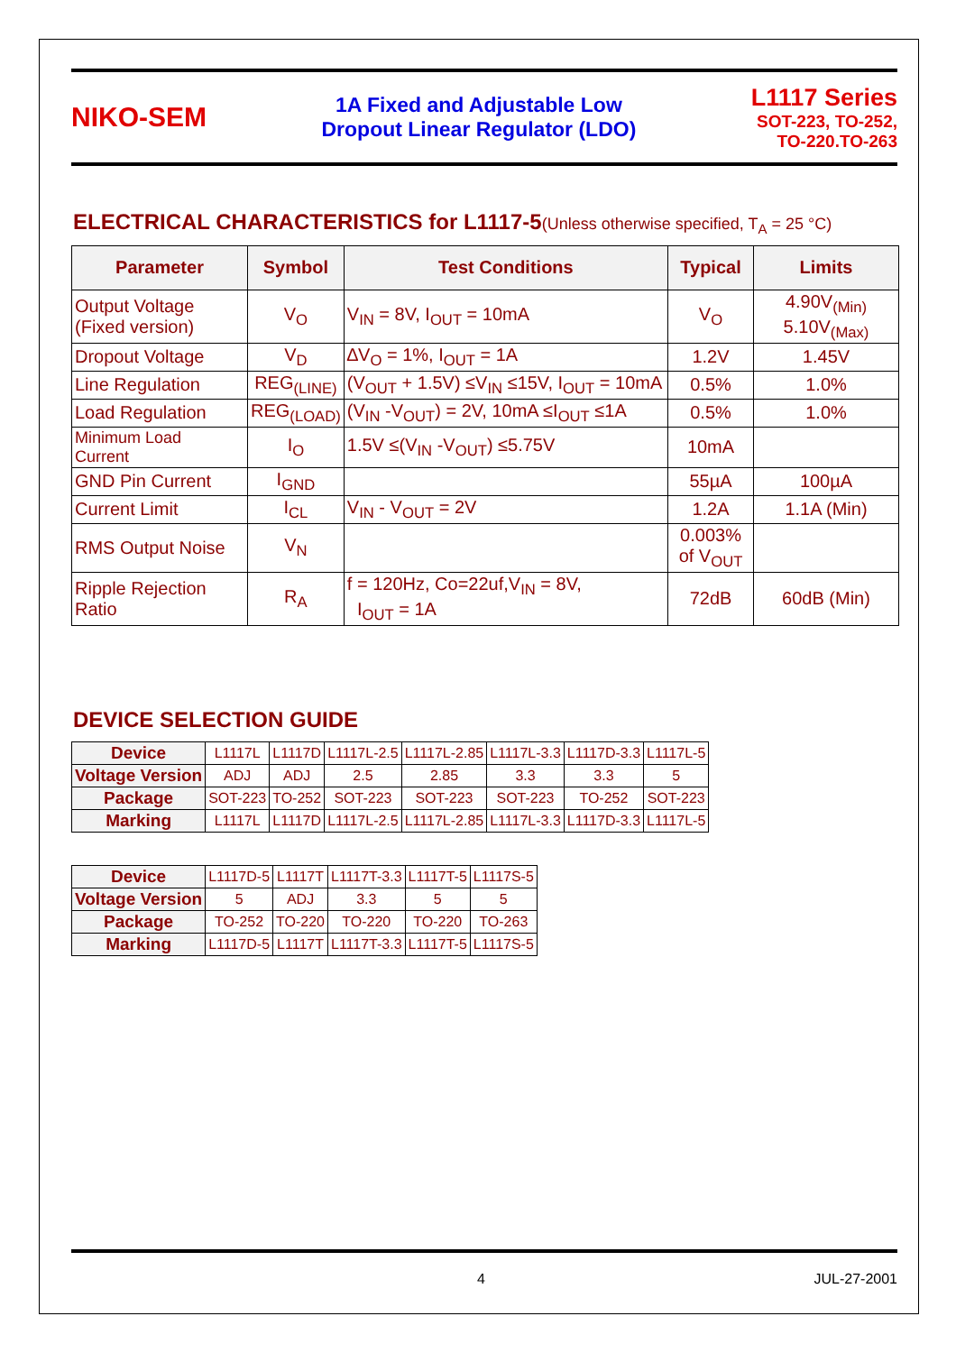NIKO-SEM
1A Fixed and Adjustable Low
Dropout Linear Regulator (LDO)
L1117 Series
SOT-223, TO-252,
TO-220.TO-263
ELECTRICAL CHARACTERISTICS for L1117-5(Unless otherwise specified, T<sub>A</sub> = 25 °C)
| Parameter | Symbol | Test Conditions | Typical | Limits |
| --- | --- | --- | --- | --- |
| Output Voltage (Fixed version) | V<sub>O</sub> | V<sub>IN</sub> = 8V, I<sub>OUT</sub> = 10mA | V<sub>O</sub> | 4.90V<sub>(Min)</sub> 5.10V<sub>(Max)</sub> |
| Dropout Voltage | V<sub>D</sub> | ∆V<sub>O</sub> = 1%, I<sub>OUT</sub> = 1A | 1.2V | 1.45V |
| Line Regulation | REG<sub>(LINE)</sub> | (V<sub>OUT</sub> + 1.5V) ≤V<sub>IN</sub> ≤15V, I<sub>OUT</sub> = 10mA | 0.5% | 1.0% |
| Load Regulation | REG<sub>(LOAD)</sub> | (V<sub>IN</sub> -V<sub>OUT</sub>) = 2V, 10mA ≤I<sub>OUT</sub> ≤1A | 0.5% | 1.0% |
| Minimum Load Current | I<sub>O</sub> | 1.5V ≤(V<sub>IN</sub> -V<sub>OUT</sub>) ≤5.75V | 10mA | |
| GND Pin Current | I<sub>GND</sub> | | 55µA | 100µA |
| Current Limit | I<sub>CL</sub> | V<sub>IN</sub> - V<sub>OUT</sub> = 2V | 1.2A | 1.1A (Min) |
| RMS Output Noise | V<sub>N</sub> | | 0.003% of V<sub>OUT</sub> | |
| Ripple Rejection Ratio | R<sub>A</sub> | f = 120Hz, Co=22uf,V<sub>IN</sub> = 8V, I<sub>OUT</sub> = 1A | 72dB | 60dB (Min) |
DEVICE SELECTION GUIDE
| Device | L1117L | L1117D | L1117L-2.5 | L1117L-2.85 | L1117L-3.3 | L1117D-3.3 | L1117L-5 |
| Voltage Version | ADJ | ADJ | 2.5 | 2.85 | 3.3 | 3.3 | 5 |
| Package | SOT-223 | TO-252 | SOT-223 | SOT-223 | SOT-223 | TO-252 | SOT-223 |
| Marking | L1117L | L1117D | L1117L-2.5 | L1117L-2.85 | L1117L-3.3 | L1117D-3.3 | L1117L-5 |
| Device | L1117D-5 | L1117T | L1117T-3.3 | L1117T-5 | L1117S-5 |
| Voltage Version | 5 | ADJ | 3.3 | 5 | 5 |
| Package | TO-252 | TO-220 | TO-220 | TO-220 | TO-263 |
| Marking | L1117D-5 | L1117T | L1117T-3.3 | L1117T-5 | L1117S-5 |
4 JUL-27-2001